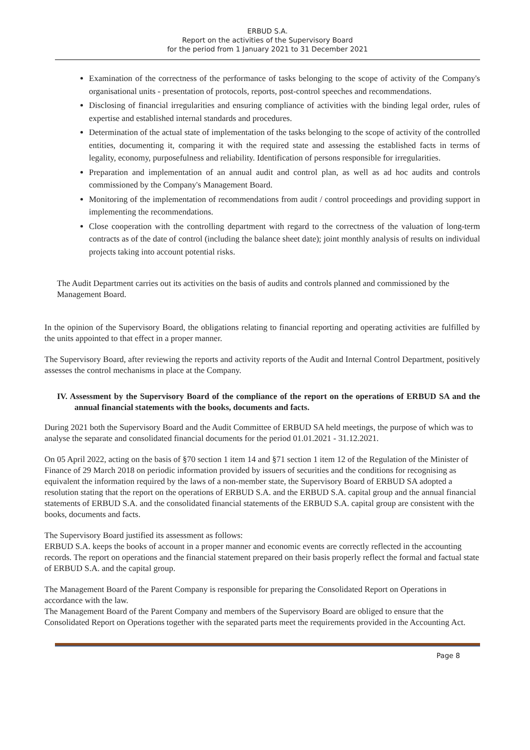ERBUD S.A.
Report on the activities of the Supervisory Board
for the period from 1 January 2021 to 31 December 2021
Examination of the correctness of the performance of tasks belonging to the scope of activity of the Company's organisational units - presentation of protocols, reports, post-control speeches and recommendations.
Disclosing of financial irregularities and ensuring compliance of activities with the binding legal order, rules of expertise and established internal standards and procedures.
Determination of the actual state of implementation of the tasks belonging to the scope of activity of the controlled entities, documenting it, comparing it with the required state and assessing the established facts in terms of legality, economy, purposefulness and reliability. Identification of persons responsible for irregularities.
Preparation and implementation of an annual audit and control plan, as well as ad hoc audits and controls commissioned by the Company's Management Board.
Monitoring of the implementation of recommendations from audit / control proceedings and providing support in implementing the recommendations.
Close cooperation with the controlling department with regard to the correctness of the valuation of long-term contracts as of the date of control (including the balance sheet date); joint monthly analysis of results on individual projects taking into account potential risks.
The Audit Department carries out its activities on the basis of audits and controls planned and commissioned by the Management Board.
In the opinion of the Supervisory Board, the obligations relating to financial reporting and operating activities are fulfilled by the units appointed to that effect in a proper manner.
The Supervisory Board, after reviewing the reports and activity reports of the Audit and Internal Control Department, positively assesses the control mechanisms in place at the Company.
IV. Assessment by the Supervisory Board of the compliance of the report on the operations of ERBUD SA and the annual financial statements with the books, documents and facts.
During 2021 both the Supervisory Board and the Audit Committee of ERBUD SA held meetings, the purpose of which was to analyse the separate and consolidated financial documents for the period 01.01.2021 - 31.12.2021.
On 05 April 2022, acting on the basis of §70 section 1 item 14 and §71 section 1 item 12 of the Regulation of the Minister of Finance of 29 March 2018 on periodic information provided by issuers of securities and the conditions for recognising as equivalent the information required by the laws of a non-member state, the Supervisory Board of ERBUD SA adopted a resolution stating that the report on the operations of ERBUD S.A. and the ERBUD S.A. capital group and the annual financial statements of ERBUD S.A. and the consolidated financial statements of the ERBUD S.A. capital group are consistent with the books, documents and facts.
The Supervisory Board justified its assessment as follows:
ERBUD S.A. keeps the books of account in a proper manner and economic events are correctly reflected in the accounting records. The report on operations and the financial statement prepared on their basis properly reflect the formal and factual state of ERBUD S.A. and the capital group.
The Management Board of the Parent Company is responsible for preparing the Consolidated Report on Operations in accordance with the law.
The Management Board of the Parent Company and members of the Supervisory Board are obliged to ensure that the Consolidated Report on Operations together with the separated parts meet the requirements provided in the Accounting Act.
Page 8